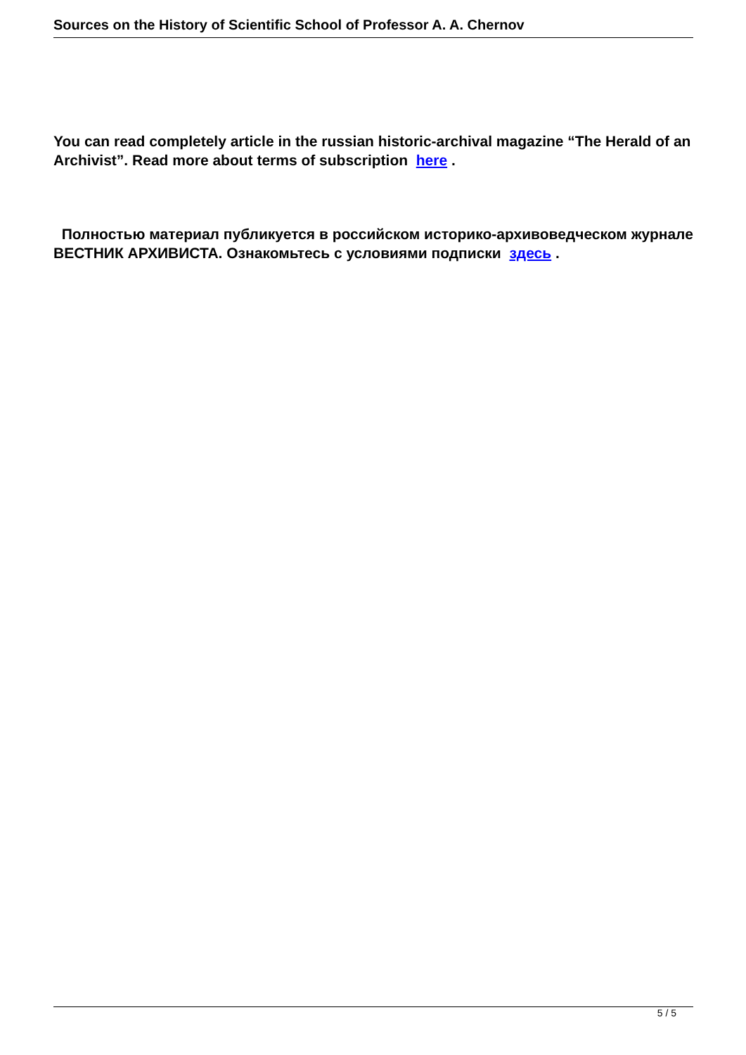Sources on the History of Scientific School of Professor A. A. Chernov
You can read completely article in the russian historic-archival magazine “The Herald of an Archivist”. Read more about terms of subscription here .
Полностью материал публикуется в российском историко-архивоведческом журнале ВЕСТНИК АРХИВИСТА. Ознакомьтесь с условиями подписки здесь .
5 / 5